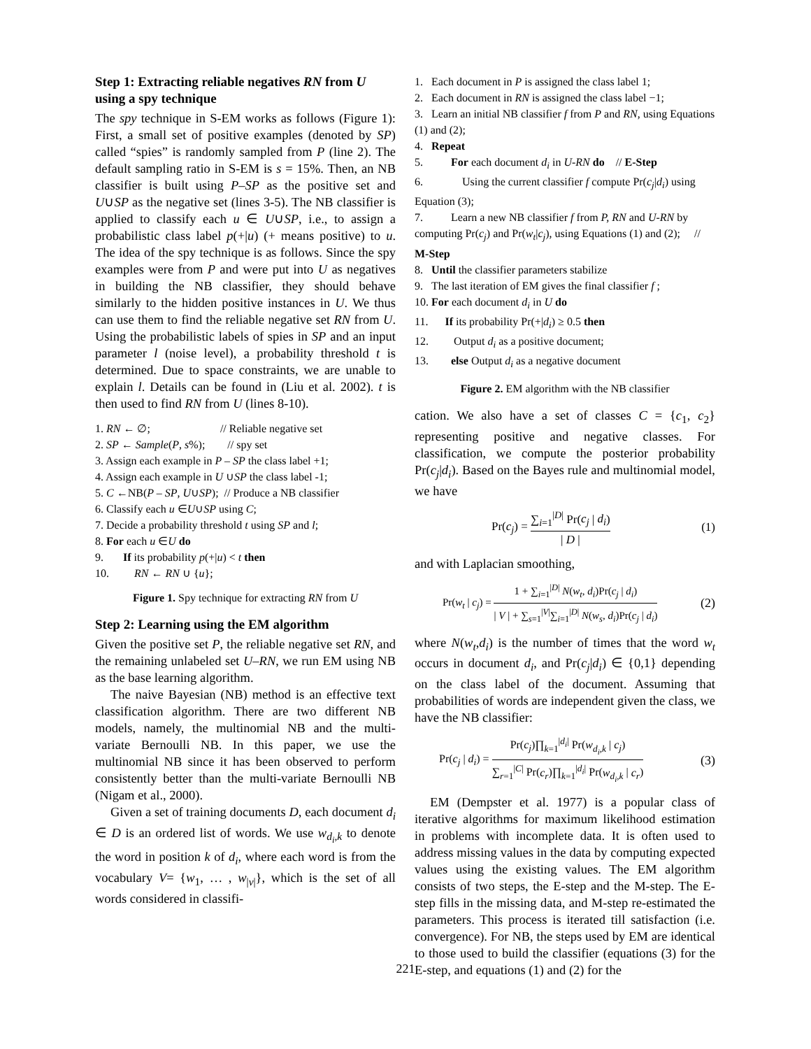Step 1: Extracting reliable negatives RN from U using a spy technique
The spy technique in S-EM works as follows (Figure 1): First, a small set of positive examples (denoted by SP) called “spies” is randomly sampled from P (line 2). The default sampling ratio in S-EM is s = 15%. Then, an NB classifier is built using P–SP as the positive set and U∪SP as the negative set (lines 3-5). The NB classifier is applied to classify each u ∈ U∪SP, i.e., to assign a probabilistic class label p(+|u) (+ means positive) to u. The idea of the spy technique is as follows. Since the spy examples were from P and were put into U as negatives in building the NB classifier, they should behave similarly to the hidden positive instances in U. We thus can use them to find the reliable negative set RN from U. Using the probabilistic labels of spies in SP and an input parameter l (noise level), a probability threshold t is determined. Due to space constraints, we are unable to explain l. Details can be found in (Liu et al. 2002). t is then used to find RN from U (lines 8-10).
1. RN ← ∅; // Reliable negative set
2. SP ← Sample(P, s%); // spy set
3. Assign each example in P – SP the class label +1;
4. Assign each example in U ∪SP the class label -1;
5. C ←NB(P – SP, U∪SP); // Produce a NB classifier
6. Classify each u ∈U∪SP using C;
7. Decide a probability threshold t using SP and l;
8. For each u ∈U do
9. If its probability p(+|u) < t then
10. RN ← RN ∪ {u};
Figure 1. Spy technique for extracting RN from U
Step 2: Learning using the EM algorithm
Given the positive set P, the reliable negative set RN, and the remaining unlabeled set U–RN, we run EM using NB as the base learning algorithm.
The naive Bayesian (NB) method is an effective text classification algorithm. There are two different NB models, namely, the multinomial NB and the multi-variate Bernoulli NB. In this paper, we use the multinomial NB since it has been observed to perform consistently better than the multi-variate Bernoulli NB (Nigam et al., 2000).
Given a set of training documents D, each document d<sub>i</sub> ∈ D is an ordered list of words. We use w<sub>d<sub>i</sub>,k</sub> to denote the word in position k of d<sub>i</sub>, where each word is from the vocabulary V= {w<sub>1</sub>, … , w<sub>|v|</sub>}, which is the set of all words considered in classifi-
1. Each document in P is assigned the class label 1;
2. Each document in RN is assigned the class label −1;
3. Learn an initial NB classifier f from P and RN, using Equations (1) and (2);
4. Repeat
5. For each document d<sub>i</sub> in U-RN do // E-Step
6. Using the current classifier f compute Pr(c<sub>j</sub>|d<sub>i</sub>) using Equation (3);
7. Learn a new NB classifier f from P, RN and U-RN by computing Pr(c<sub>j</sub>) and Pr(w<sub>t</sub>|c<sub>j</sub>), using Equations (1) and (2); // M-Step
8. Until the classifier parameters stabilize
9. The last iteration of EM gives the final classifier f ;
10. For each document d<sub>i</sub> in U do
11. If its probability Pr(+|d<sub>i</sub>) ≥ 0.5 then
12. Output d<sub>i</sub> as a positive document;
13. else Output d<sub>i</sub> as a negative document
Figure 2. EM algorithm with the NB classifier
cation. We also have a set of classes C = {c<sub>1</sub>, c<sub>2</sub>} representing positive and negative classes. For classification, we compute the posterior probability Pr(c<sub>j</sub>|d<sub>i</sub>). Based on the Bayes rule and multinomial model, we have
Pr(c<sub>j</sub>) = ∑<sub>i=1</sub><sup>|D|</sup> Pr(c<sub>j</sub> | d<sub>i</sub>) | D | (1)
and with Laplacian smoothing,
Pr(w<sub>t</sub> | c<sub>j</sub>) = 1 + ∑<sub>i=1</sub><sup>|D|</sup> N(w<sub>t</sub>, d<sub>i</sub>)Pr(c<sub>j</sub> | d<sub>i</sub>) | V | + ∑<sub>s=1</sub><sup>|V|</sup>∑<sub>i=1</sub><sup>|D|</sup> N(w<sub>s</sub>, d<sub>i</sub>)Pr(c<sub>j</sub> | d<sub>i</sub>) (2)
where N(w<sub>t</sub>,d<sub>i</sub>) is the number of times that the word w<sub>t</sub> occurs in document d<sub>i</sub>, and Pr(c<sub>j</sub>|d<sub>i</sub>) ∈ {0,1} depending on the class label of the document. Assuming that probabilities of words are independent given the class, we have the NB classifier:
Pr(c<sub>j</sub> | d<sub>i</sub>) = Pr(c<sub>j</sub>)∏<sub>k=1</sub><sup>|d<sub>i</sub>|</sup> Pr(w<sub>d<sub>i</sub>,k</sub> | c<sub>j</sub>) ∑<sub>r=1</sub><sup>|C|</sup> Pr(c<sub>r</sub>)∏<sub>k=1</sub><sup>|d<sub>i</sub>|</sup> Pr(w<sub>d<sub>i</sub>,k</sub> | c<sub>r</sub>) (3)
EM (Dempster et al. 1977) is a popular class of iterative algorithms for maximum likelihood estimation in problems with incomplete data. It is often used to address missing values in the data by computing expected values using the existing values. The EM algorithm consists of two steps, the E-step and the M-step. The E-step fills in the missing data, and M-step re-estimated the parameters. This process is iterated till satisfaction (i.e. convergence). For NB, the steps used by EM are identical to those used to build the classifier (equations (3) for the E-step, and equations (1) and (2) for the
221